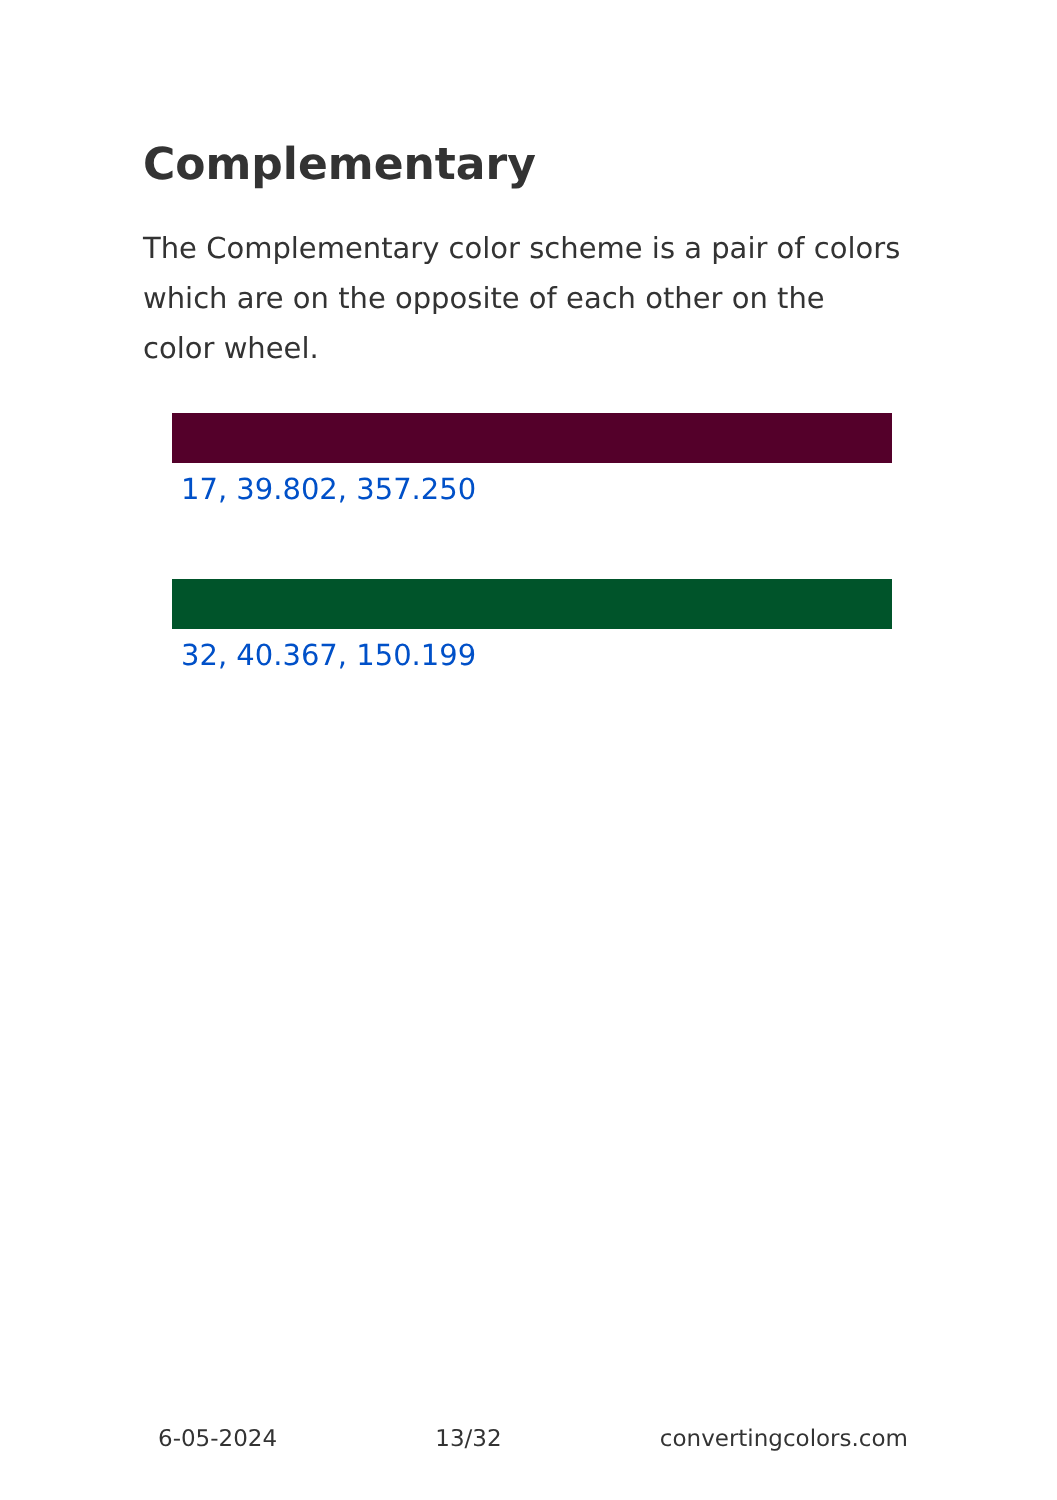Complementary
The Complementary color scheme is a pair of colors which are on the opposite of each other on the color wheel.
17, 39.802, 357.250
32, 40.367, 150.199
6-05-2024 13/32 convertingcolors.com